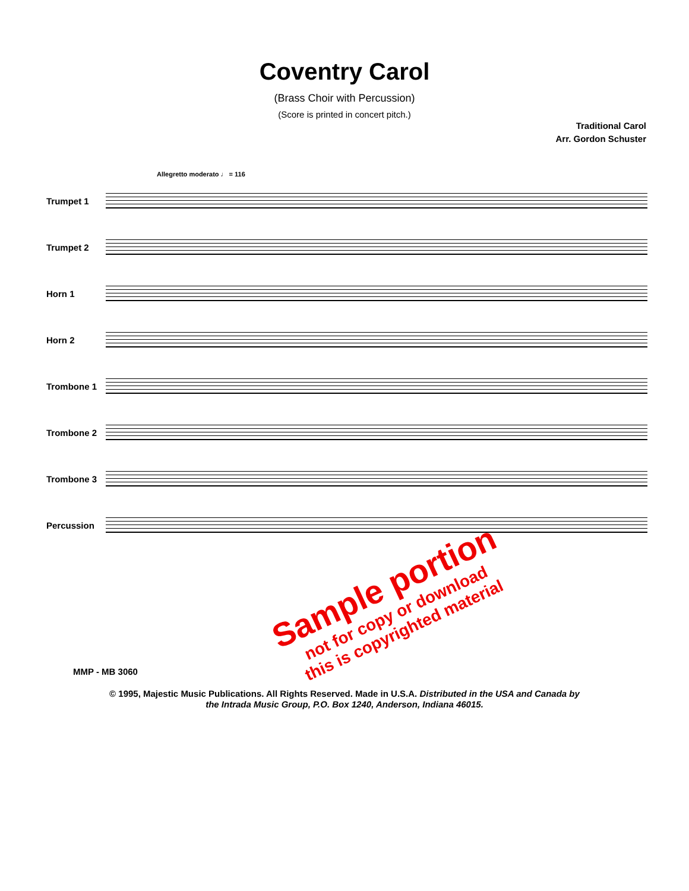Coventry Carol
(Brass Choir with Percussion)
(Score is printed in concert pitch.)
Traditional Carol
Arr. Gordon Schuster
Allegretto moderato ♩ = 116
Trumpet 1
Trumpet 2
Horn 1
Horn 2
Trombone 1
Trombone 2
Trombone 3
Percussion
Sample portion
not for copy or download
this is copyrighted material
MMP - MB 3060
© 1995, Majestic Music Publications. All Rights Reserved. Made in U.S.A. Distributed in the USA and Canada by
the Intrada Music Group, P.O. Box 1240, Anderson, Indiana 46015.